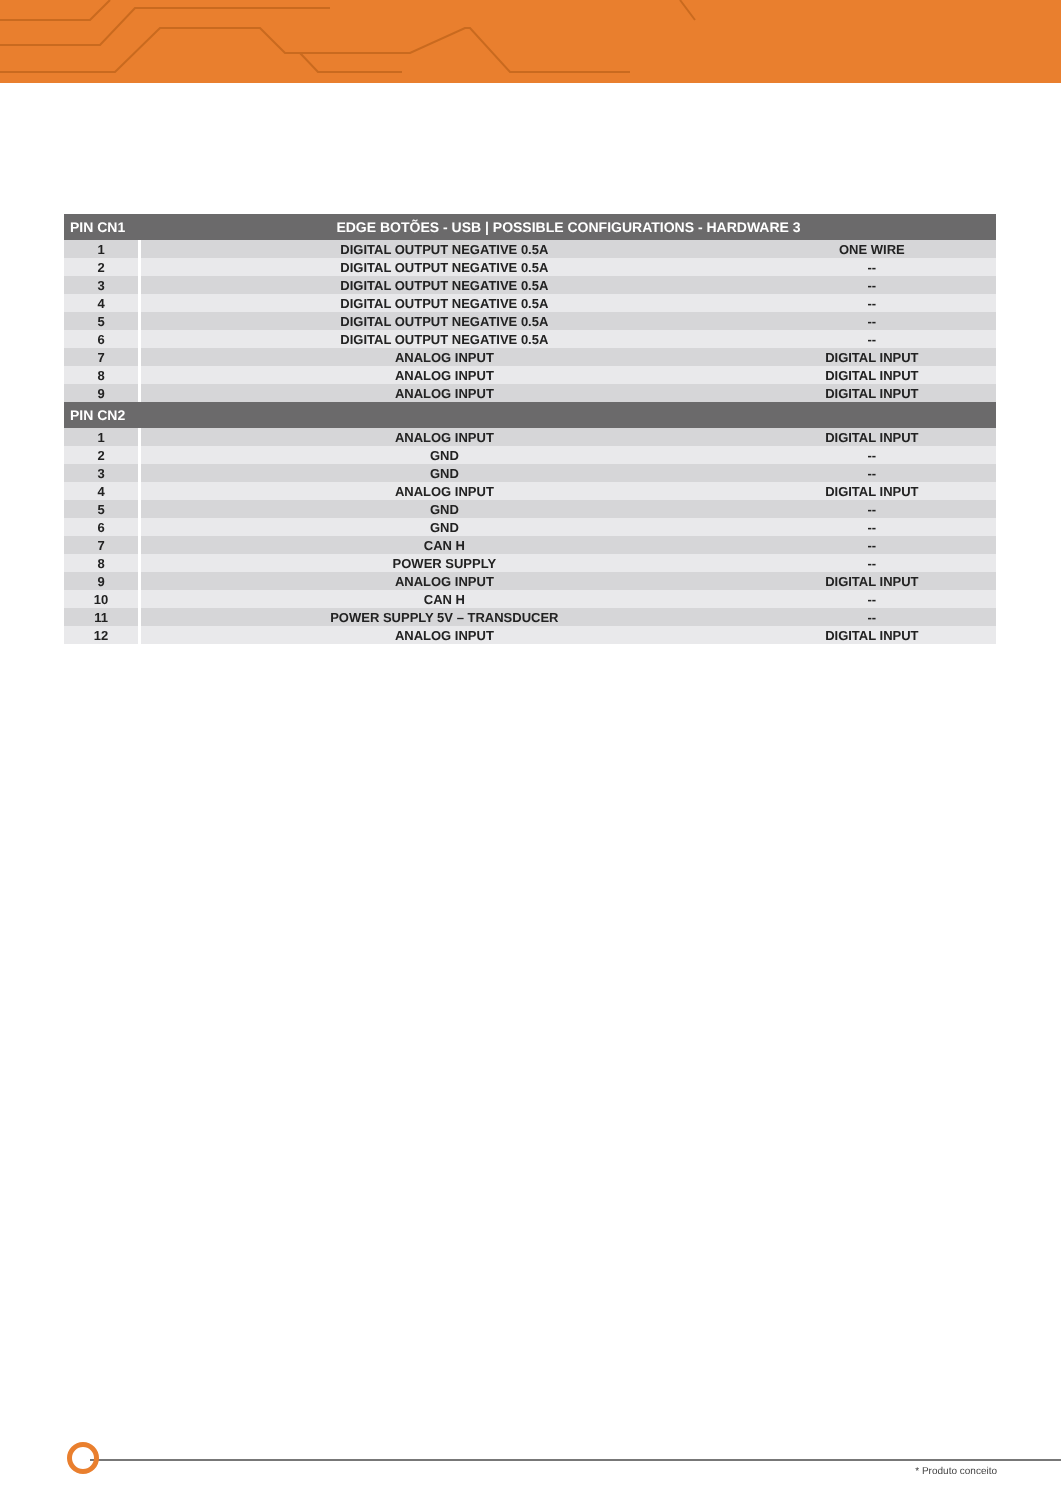| PIN CN1 | EDGE BOTÕES - USB / POSSIBLE CONFIGURATIONS - HARDWARE 3 | |
| --- | --- | --- |
| 1 | DIGITAL OUTPUT NEGATIVE 0.5A | ONE WIRE |
| 2 | DIGITAL OUTPUT NEGATIVE 0.5A | -- |
| 3 | DIGITAL OUTPUT NEGATIVE 0.5A | -- |
| 4 | DIGITAL OUTPUT NEGATIVE 0.5A | -- |
| 5 | DIGITAL OUTPUT NEGATIVE 0.5A | -- |
| 6 | DIGITAL OUTPUT NEGATIVE 0.5A | -- |
| 7 | ANALOG INPUT | DIGITAL INPUT |
| 8 | ANALOG INPUT | DIGITAL INPUT |
| 9 | ANALOG INPUT | DIGITAL INPUT |
| PIN CN2 | | |
| 1 | ANALOG INPUT | DIGITAL INPUT |
| 2 | GND | -- |
| 3 | GND | -- |
| 4 | ANALOG INPUT | DIGITAL INPUT |
| 5 | GND | -- |
| 6 | GND | -- |
| 7 | CAN H | -- |
| 8 | POWER SUPPLY | -- |
| 9 | ANALOG INPUT | DIGITAL INPUT |
| 10 | CAN H | -- |
| 11 | POWER SUPPLY 5V – TRANSDUCER | -- |
| 12 | ANALOG INPUT | DIGITAL INPUT |
* Produto conceito